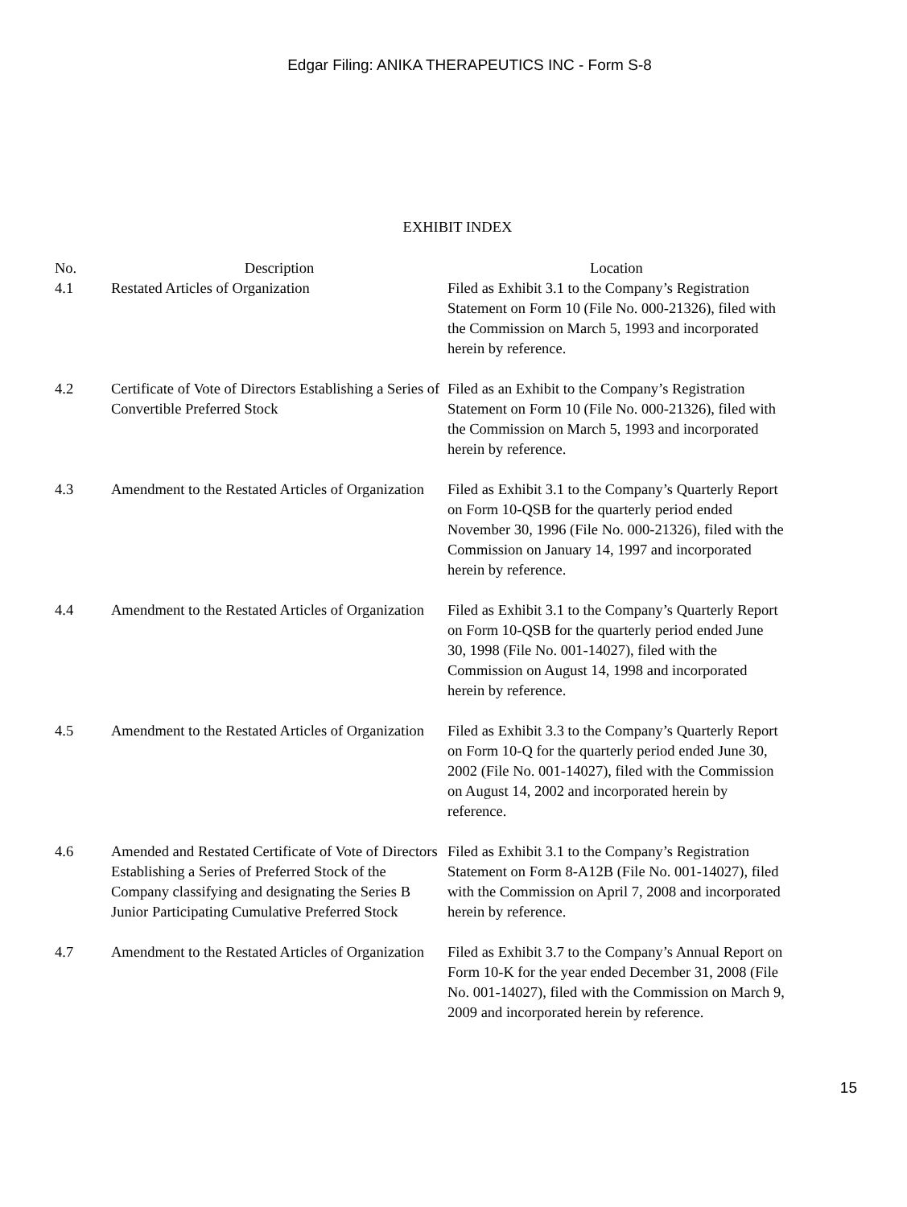Edgar Filing: ANIKA THERAPEUTICS INC - Form S-8
EXHIBIT INDEX
| No. | Description | Location |
| --- | --- | --- |
| 4.1 | Restated Articles of Organization | Filed as Exhibit 3.1 to the Company’s Registration Statement on Form 10 (File No. 000-21326), filed with the Commission on March 5, 1993 and incorporated herein by reference. |
| 4.2 | Certificate of Vote of Directors Establishing a Series of Convertible Preferred Stock | Filed as an Exhibit to the Company’s Registration Statement on Form 10 (File No. 000-21326), filed with the Commission on March 5, 1993 and incorporated herein by reference. |
| 4.3 | Amendment to the Restated Articles of Organization | Filed as Exhibit 3.1 to the Company’s Quarterly Report on Form 10-QSB for the quarterly period ended November 30, 1996 (File No. 000-21326), filed with the Commission on January 14, 1997 and incorporated herein by reference. |
| 4.4 | Amendment to the Restated Articles of Organization | Filed as Exhibit 3.1 to the Company’s Quarterly Report on Form 10-QSB for the quarterly period ended June 30, 1998 (File No. 001-14027), filed with the Commission on August 14, 1998 and incorporated herein by reference. |
| 4.5 | Amendment to the Restated Articles of Organization | Filed as Exhibit 3.3 to the Company’s Quarterly Report on Form 10-Q for the quarterly period ended June 30, 2002 (File No. 001-14027), filed with the Commission on August 14, 2002 and incorporated herein by reference. |
| 4.6 | Amended and Restated Certificate of Vote of Directors Establishing a Series of Preferred Stock of the Company classifying and designating the Series B Junior Participating Cumulative Preferred Stock | Filed as Exhibit 3.1 to the Company’s Registration Statement on Form 8-A12B (File No. 001-14027), filed with the Commission on April 7, 2008 and incorporated herein by reference. |
| 4.7 | Amendment to the Restated Articles of Organization | Filed as Exhibit 3.7 to the Company’s Annual Report on Form 10-K for the year ended December 31, 2008 (File No. 001-14027), filed with the Commission on March 9, 2009 and incorporated herein by reference. |
15